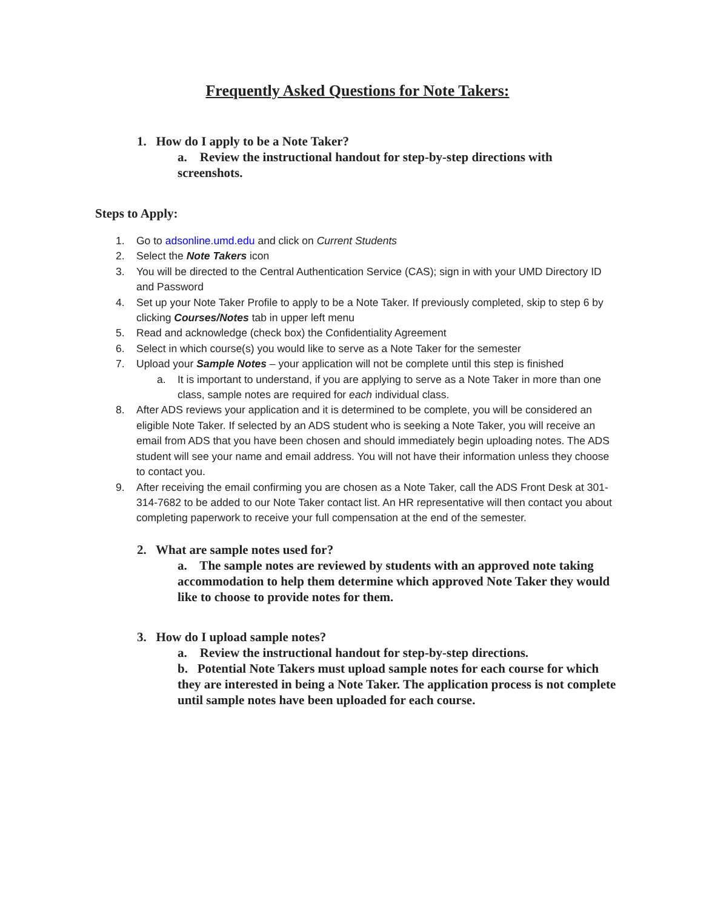Frequently Asked Questions for Note Takers:
1. How do I apply to be a Note Taker?
a. Review the instructional handout for step-by-step directions with screenshots.
Steps to Apply:
1. Go to adsonline.umd.edu and click on Current Students
2. Select the Note Takers icon
3. You will be directed to the Central Authentication Service (CAS); sign in with your UMD Directory ID and Password
4. Set up your Note Taker Profile to apply to be a Note Taker. If previously completed, skip to step 6 by clicking Courses/Notes tab in upper left menu
5. Read and acknowledge (check box) the Confidentiality Agreement
6. Select in which course(s) you would like to serve as a Note Taker for the semester
7. Upload your Sample Notes – your application will not be complete until this step is finished
a. It is important to understand, if you are applying to serve as a Note Taker in more than one class, sample notes are required for each individual class.
8. After ADS reviews your application and it is determined to be complete, you will be considered an eligible Note Taker. If selected by an ADS student who is seeking a Note Taker, you will receive an email from ADS that you have been chosen and should immediately begin uploading notes. The ADS student will see your name and email address. You will not have their information unless they choose to contact you.
9. After receiving the email confirming you are chosen as a Note Taker, call the ADS Front Desk at 301-314-7682 to be added to our Note Taker contact list. An HR representative will then contact you about completing paperwork to receive your full compensation at the end of the semester.
2. What are sample notes used for?
a. The sample notes are reviewed by students with an approved note taking accommodation to help them determine which approved Note Taker they would like to choose to provide notes for them.
3. How do I upload sample notes?
a. Review the instructional handout for step-by-step directions.
b. Potential Note Takers must upload sample notes for each course for which they are interested in being a Note Taker. The application process is not complete until sample notes have been uploaded for each course.